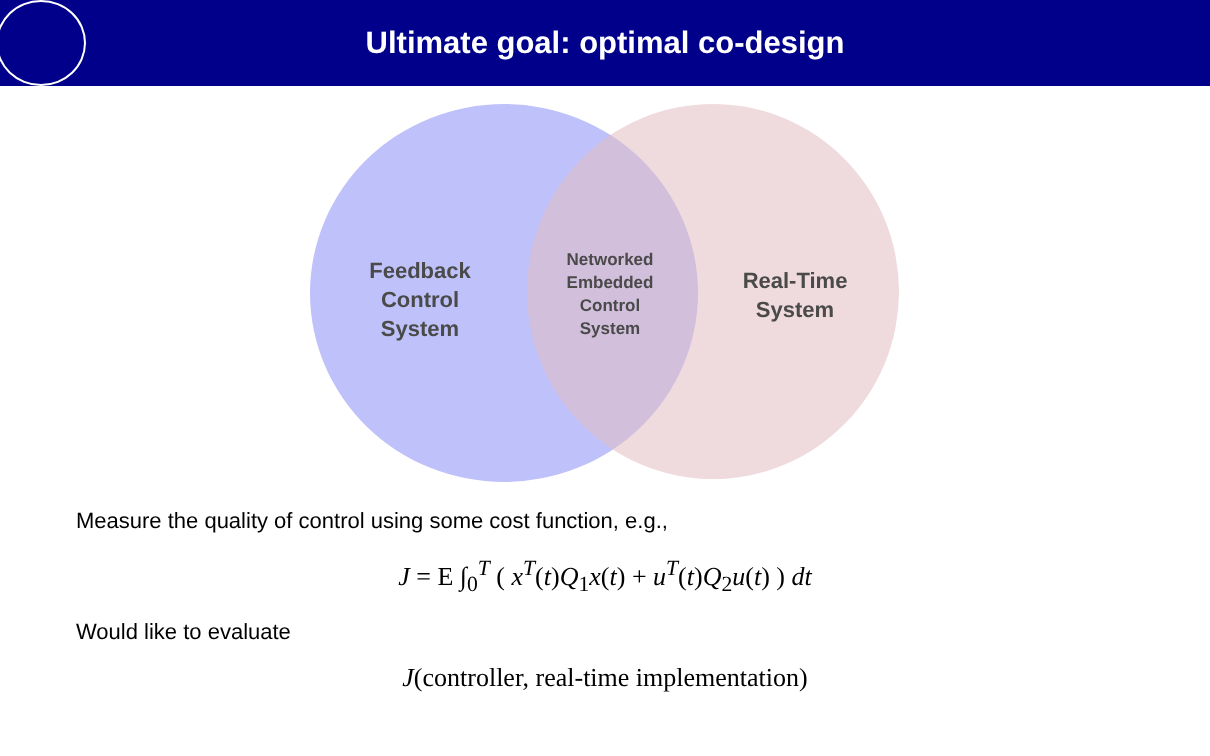Ultimate goal: optimal co-design
Feedback
Control
System
Networked
Embedded
Control
System
Real-Time
System
Measure the quality of control using some cost function, e.g.,
J = E ∫<sub>0</sub><sup>T</sup> ( x<sup>T</sup>(t)Q<sub>1</sub>x(t) + u<sup>T</sup>(t)Q<sub>2</sub>u(t) ) dt
Would like to evaluate
J(controller, real-time implementation)